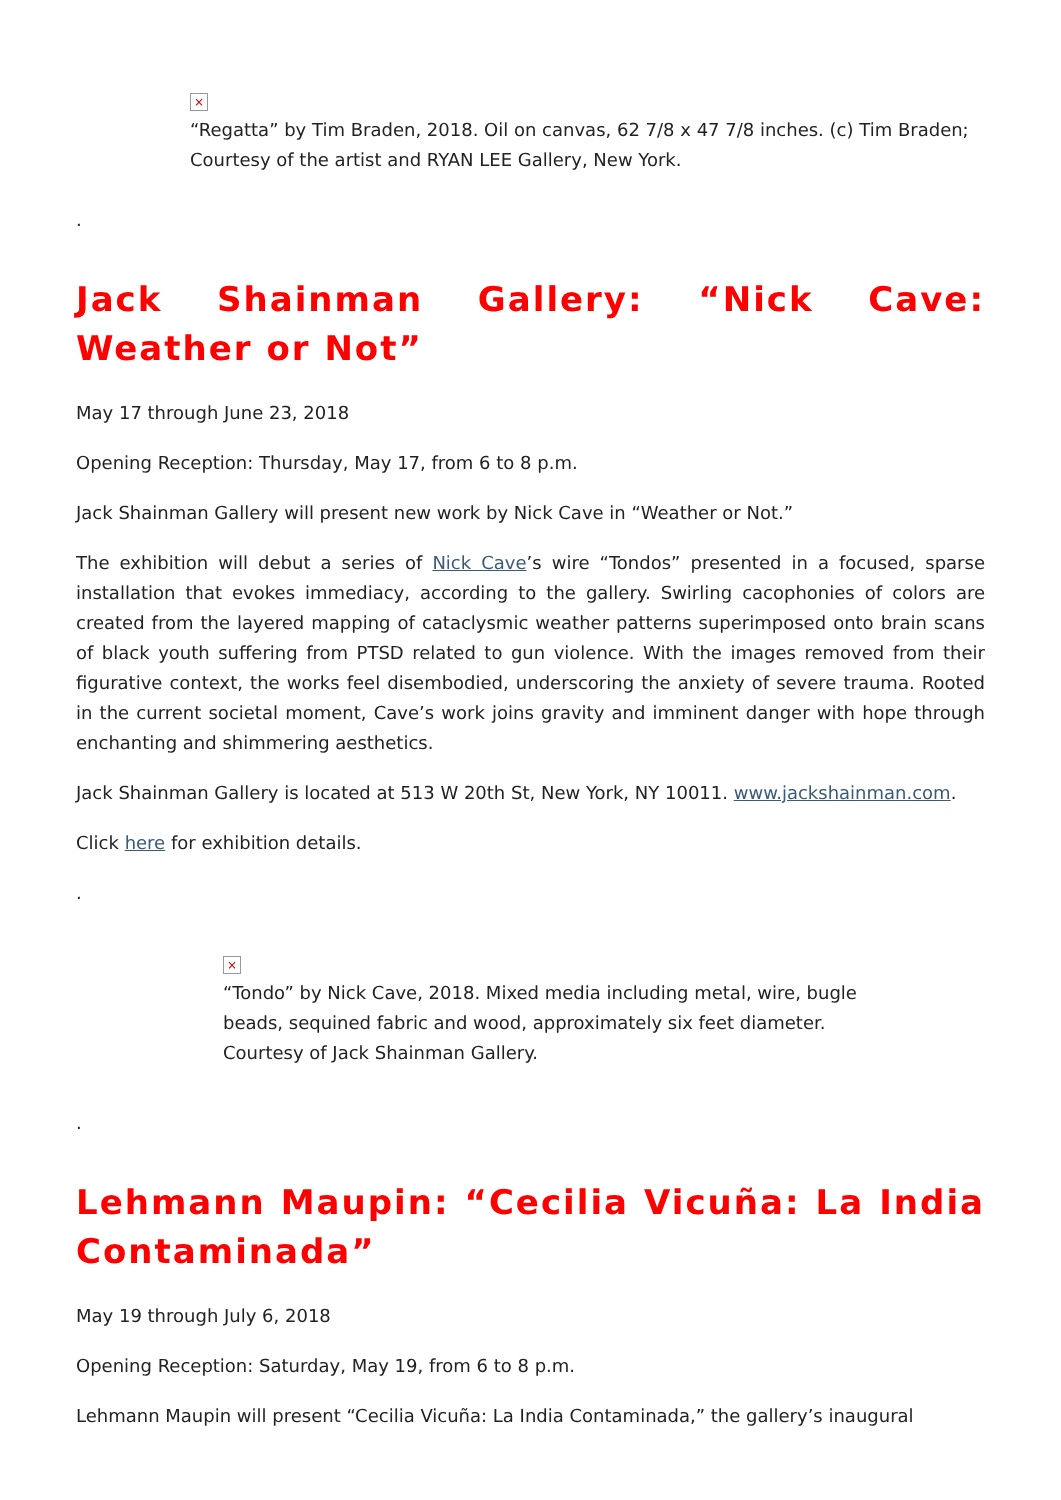×
“Regatta” by Tim Braden, 2018. Oil on canvas, 62 7/8 x 47 7/8 inches. (c) Tim Braden; Courtesy of the artist and RYAN LEE Gallery, New York.
.
Jack Shainman Gallery: “Nick Cave: Weather or Not”
May 17 through June 23, 2018
Opening Reception: Thursday, May 17, from 6 to 8 p.m.
Jack Shainman Gallery will present new work by Nick Cave in “Weather or Not.”
The exhibition will debut a series of Nick Cave’s wire “Tondos” presented in a focused, sparse installation that evokes immediacy, according to the gallery. Swirling cacophonies of colors are created from the layered mapping of cataclysmic weather patterns superimposed onto brain scans of black youth suffering from PTSD related to gun violence. With the images removed from their figurative context, the works feel disembodied, underscoring the anxiety of severe trauma. Rooted in the current societal moment, Cave’s work joins gravity and imminent danger with hope through enchanting and shimmering aesthetics.
Jack Shainman Gallery is located at 513 W 20th St, New York, NY 10011. www.jackshainman.com.
Click here for exhibition details.
.
×
“Tondo” by Nick Cave, 2018. Mixed media including metal, wire, bugle beads, sequined fabric and wood, approximately six feet diameter. Courtesy of Jack Shainman Gallery.
.
Lehmann Maupin: “Cecilia Vicuña: La India Contaminada”
May 19 through July 6, 2018
Opening Reception: Saturday, May 19, from 6 to 8 p.m.
Lehmann Maupin will present “Cecilia Vicuña: La India Contaminada,” the gallery’s inaugural